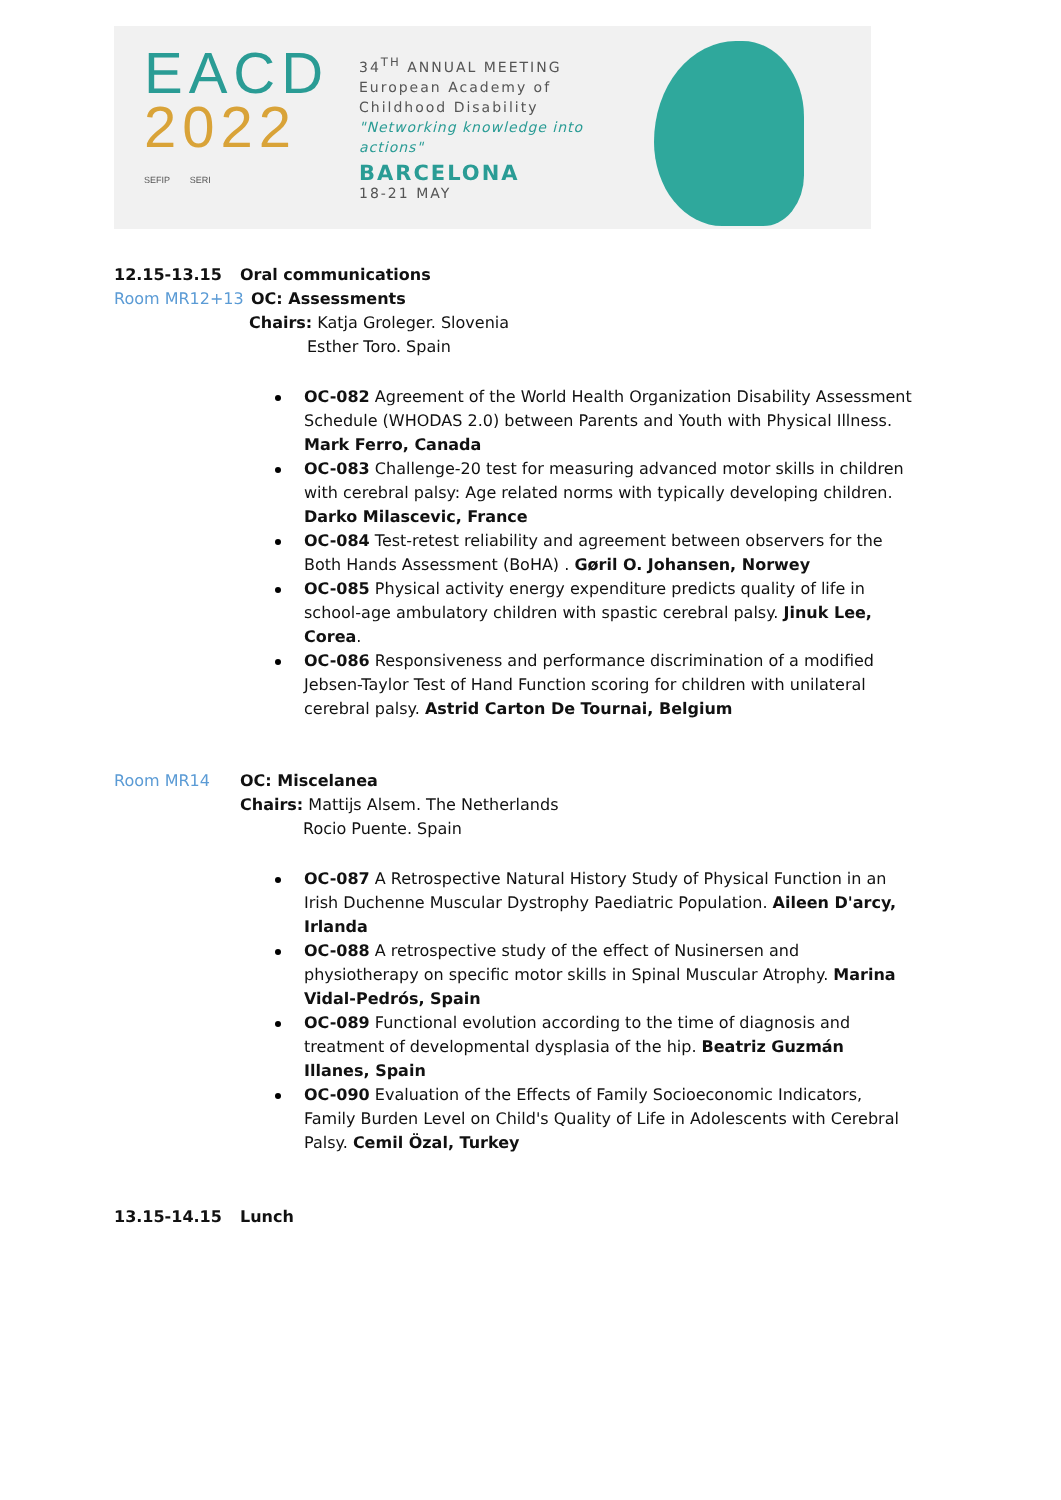EACD
2022
SEFIP SERI
34<sup>TH</sup> ANNUAL MEETING
European Academy of
Childhood Disability
"Networking knowledge into actions"
BARCELONA
18-21 MAY
12.15-13.15 Oral communications
Room MR12+13 OC: Assessments
Chairs: Katja Groleger. Slovenia
Esther Toro. Spain
OC-082 Agreement of the World Health Organization Disability Assessment Schedule (WHODAS 2.0) between Parents and Youth with Physical Illness. Mark Ferro, Canada
OC-083 Challenge-20 test for measuring advanced motor skills in children with cerebral palsy: Age related norms with typically developing children. Darko Milascevic, France
OC-084 Test-retest reliability and agreement between observers for the Both Hands Assessment (BoHA) . Gøril O. Johansen, Norwey
OC-085 Physical activity energy expenditure predicts quality of life in school-age ambulatory children with spastic cerebral palsy. Jinuk Lee, Corea.
OC-086 Responsiveness and performance discrimination of a modified Jebsen-Taylor Test of Hand Function scoring for children with unilateral cerebral palsy. Astrid Carton De Tournai, Belgium
Room MR14 OC: Miscelanea
Chairs: Mattijs Alsem. The Netherlands
Rocio Puente. Spain
OC-087 A Retrospective Natural History Study of Physical Function in an Irish Duchenne Muscular Dystrophy Paediatric Population. Aileen D'arcy, Irlanda
OC-088 A retrospective study of the effect of Nusinersen and physiotherapy on specific motor skills in Spinal Muscular Atrophy. Marina Vidal-Pedrós, Spain
OC-089 Functional evolution according to the time of diagnosis and treatment of developmental dysplasia of the hip. Beatriz Guzmán Illanes, Spain
OC-090 Evaluation of the Effects of Family Socioeconomic Indicators, Family Burden Level on Child's Quality of Life in Adolescents with Cerebral Palsy. Cemil Özal, Turkey
13.15-14.15 Lunch